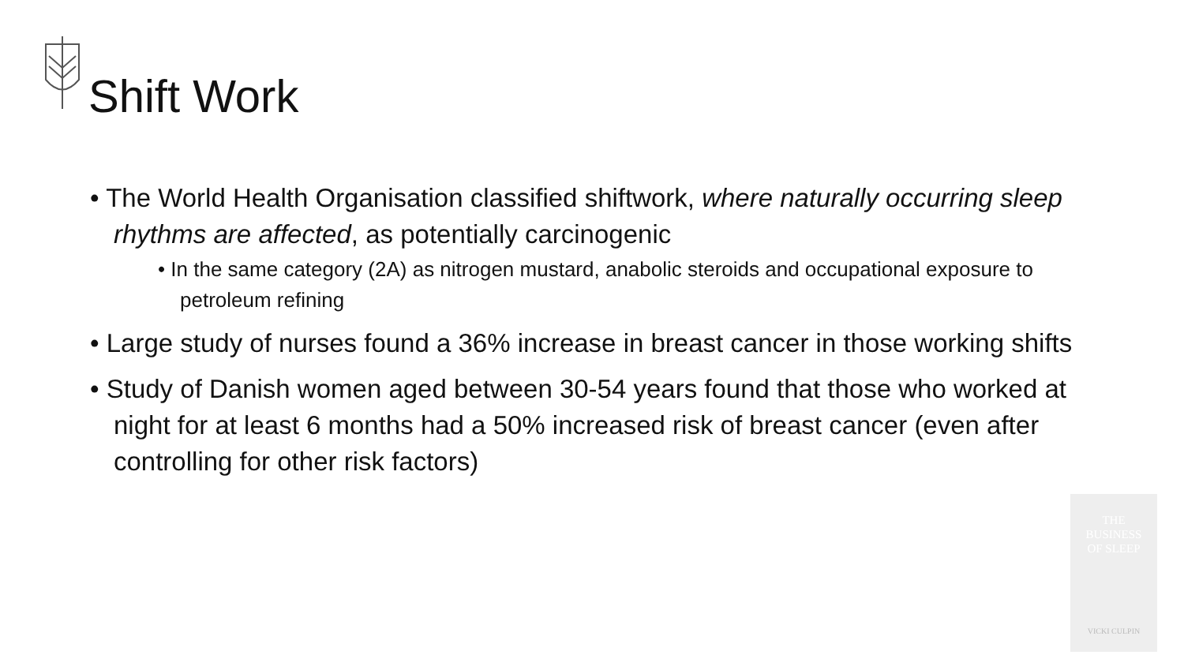Shift Work
• The World Health Organisation classified shiftwork, where naturally occurring sleep rhythms are affected, as potentially carcinogenic
• In the same category (2A) as nitrogen mustard, anabolic steroids and occupational exposure to petroleum refining
• Large study of nurses found a 36% increase in breast cancer in those working shifts
• Study of Danish women aged between 30-54 years found that those who worked at night for at least 6 months had a 50% increased risk of breast cancer (even after controlling for other risk factors)
THE
BUSINESS
OF SLEEP
VICKI CULPIN